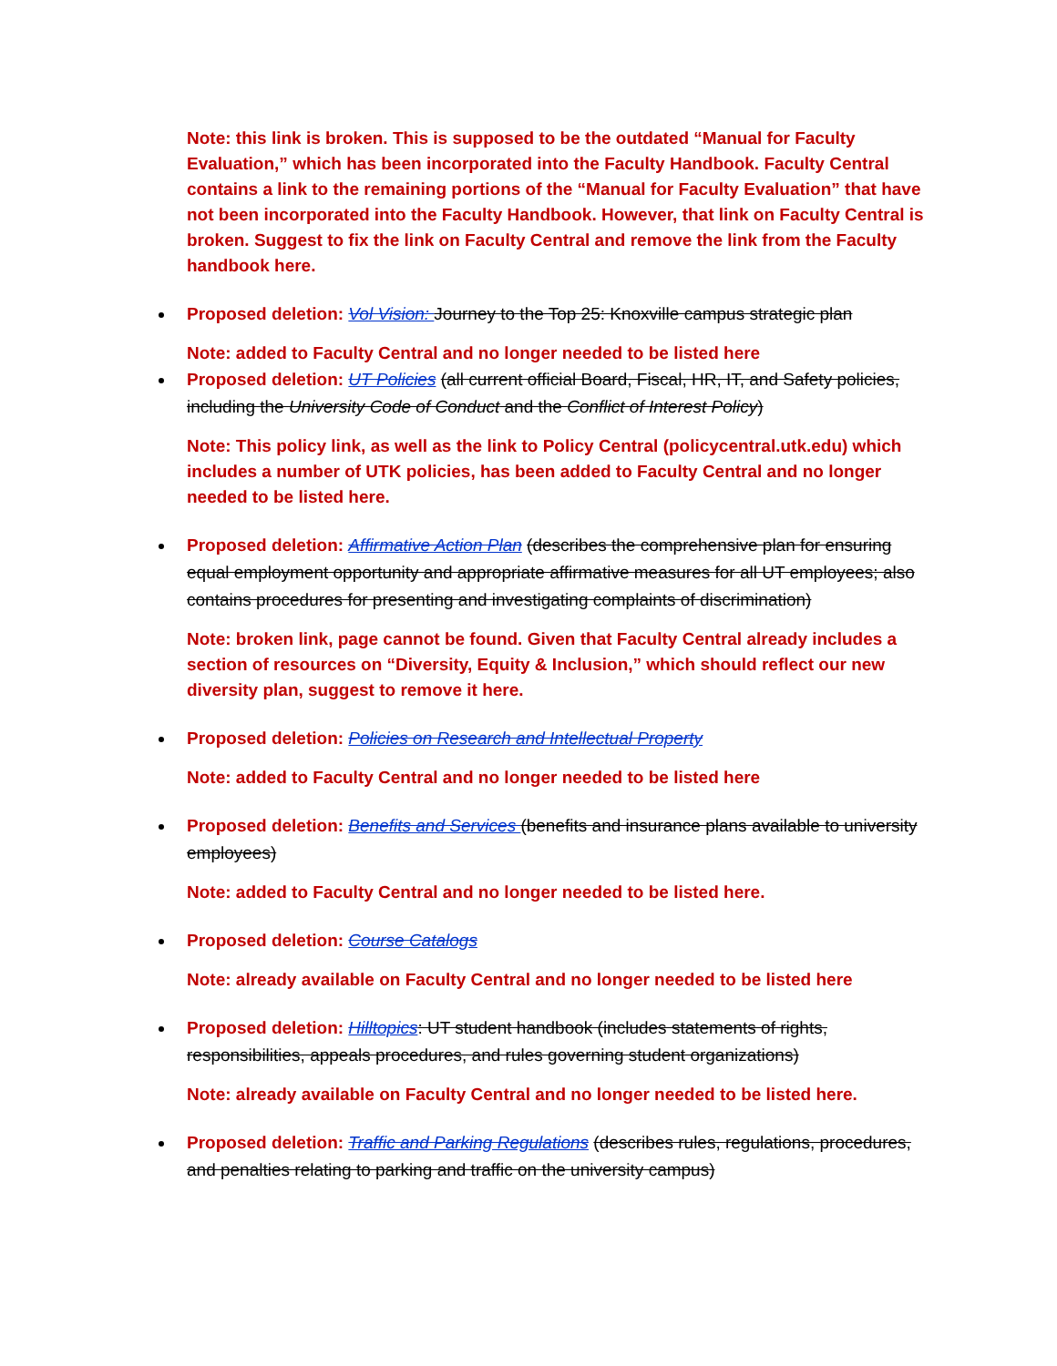Note: this link is broken. This is supposed to be the outdated “Manual for Faculty Evaluation,” which has been incorporated into the Faculty Handbook. Faculty Central contains a link to the remaining portions of the “Manual for Faculty Evaluation” that have not been incorporated into the Faculty Handbook. However, that link on Faculty Central is broken. Suggest to fix the link on Faculty Central and remove the link from the Faculty handbook here.
Proposed deletion: Vol Vision: Journey to the Top 25: Knoxville campus strategic plan
Note: added to Faculty Central and no longer needed to be listed here
Proposed deletion: UT Policies (all current official Board, Fiscal, HR, IT, and Safety policies, including the University Code of Conduct and the Conflict of Interest Policy)
Note: This policy link, as well as the link to Policy Central (policycentral.utk.edu) which includes a number of UTK policies, has been added to Faculty Central and no longer needed to be listed here.
Proposed deletion: Affirmative Action Plan (describes the comprehensive plan for ensuring equal employment opportunity and appropriate affirmative measures for all UT employees; also contains procedures for presenting and investigating complaints of discrimination)
Note: broken link, page cannot be found. Given that Faculty Central already includes a section of resources on “Diversity, Equity & Inclusion,” which should reflect our new diversity plan, suggest to remove it here.
Proposed deletion: Policies on Research and Intellectual Property
Note: added to Faculty Central and no longer needed to be listed here
Proposed deletion: Benefits and Services (benefits and insurance plans available to university employees)
Note: added to Faculty Central and no longer needed to be listed here.
Proposed deletion: Course Catalogs
Note: already available on Faculty Central and no longer needed to be listed here
Proposed deletion: Hilltopics: UT student handbook (includes statements of rights, responsibilities, appeals procedures, and rules governing student organizations)
Note: already available on Faculty Central and no longer needed to be listed here.
Proposed deletion: Traffic and Parking Regulations (describes rules, regulations, procedures, and penalties relating to parking and traffic on the university campus)